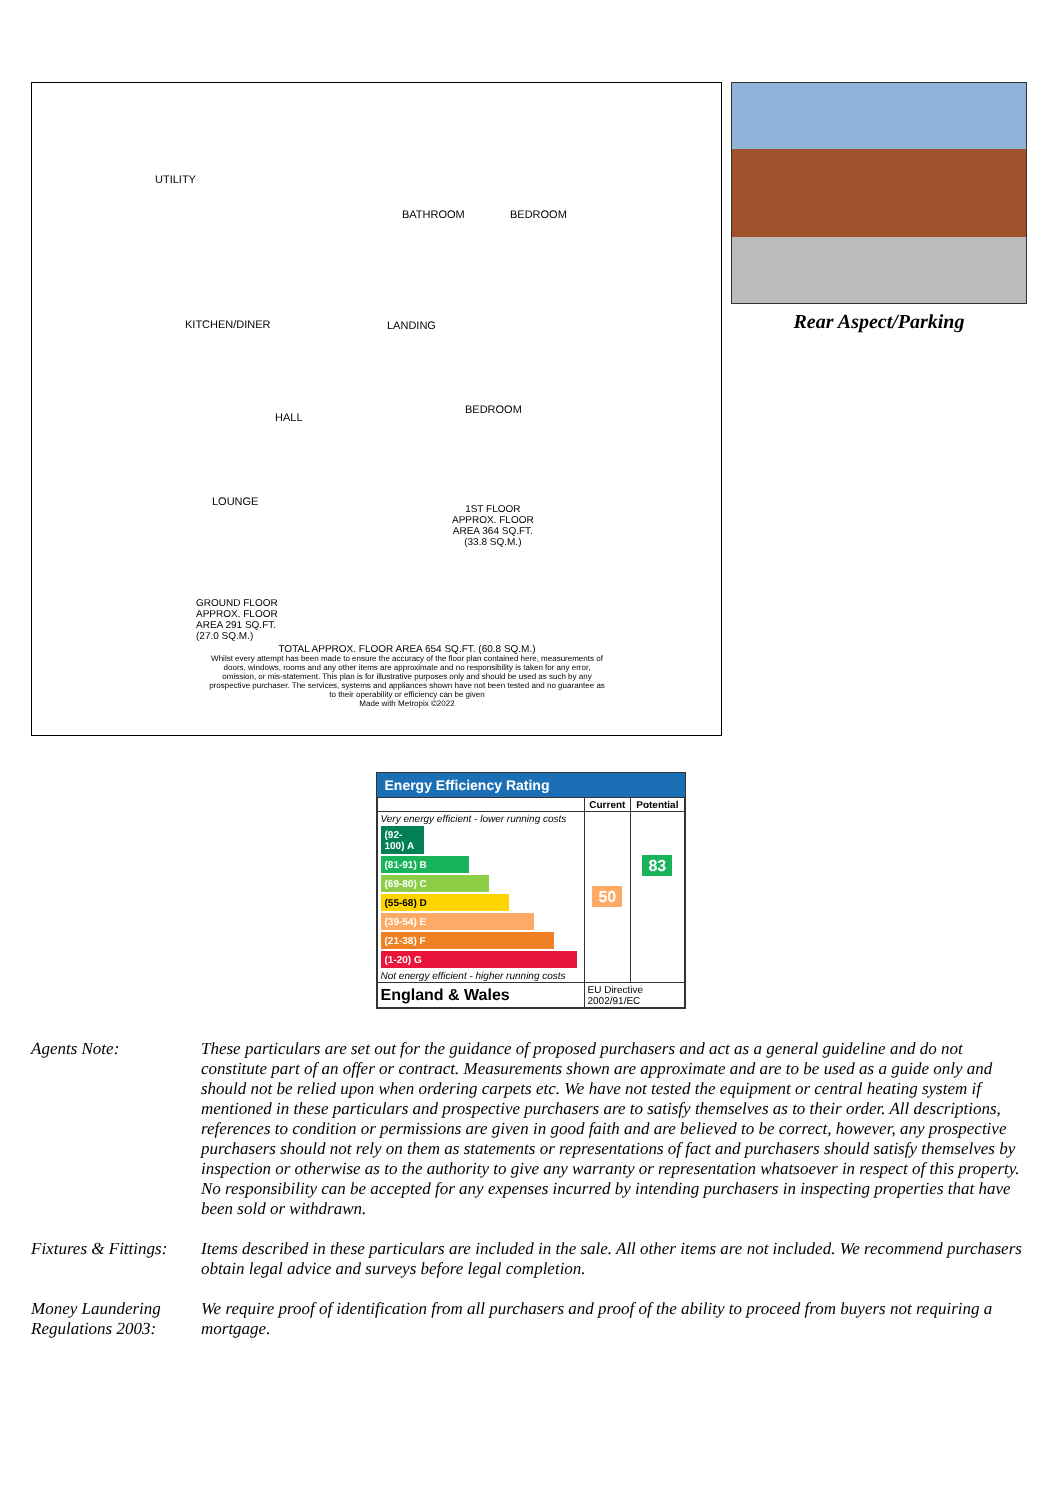UTILITY
BATHROOM BEDROOM
KITCHEN/DINER LANDING
BEDROOM
HALL
LOUNGE
1ST FLOOR
APPROX. FLOOR
AREA 364 SQ.FT.
(33.8 SQ.M.)
GROUND FLOOR
APPROX. FLOOR
AREA 291 SQ.FT.
(27.0 SQ.M.)
TOTAL APPROX. FLOOR AREA 654 SQ.FT. (60.8 SQ.M.)
Whilst every attempt has been made to ensure the accuracy of the floor plan contained here, measurements of doors, windows, rooms and any other items are approximate and no responsibility is taken for any error, omission, or mis-statement. This plan is for illustrative purposes only and should be used as such by any prospective purchaser. The services, systems and appliances shown have not been tested and no guarantee as to their operability or efficiency can be given
Made with Metropix ©2022
Rear Aspect/Parking
Energy Efficiency Rating
| | Current | Potential |
| --- | --- | --- |
| Very energy efficient - lower running costs (92-100) A (81-91) B (69-80) C (55-68) D (39-54) E (21-38) F (1-20) G Not energy efficient - higher running costs | 50 | 83 |
| England & Wales | EU Directive 2002/91/EC | |
Agents Note: These particulars are set out for the guidance of proposed purchasers and act as a general guideline and do not constitute part of an offer or contract. Measurements shown are approximate and are to be used as a guide only and should not be relied upon when ordering carpets etc. We have not tested the equipment or central heating system if mentioned in these particulars and prospective purchasers are to satisfy themselves as to their order. All descriptions, references to condition or permissions are given in good faith and are believed to be correct, however, any prospective purchasers should not rely on them as statements or representations of fact and purchasers should satisfy themselves by inspection or otherwise as to the authority to give any warranty or representation whatsoever in respect of this property. No responsibility can be accepted for any expenses incurred by intending purchasers in inspecting properties that have been sold or withdrawn.
Fixtures & Fittings:
Items described in these particulars are included in the sale. All other items are not included. We recommend purchasers obtain legal advice and surveys before legal completion.
Money Laundering Regulations 2003:
We require proof of identification from all purchasers and proof of the ability to proceed from buyers not requiring a mortgage.